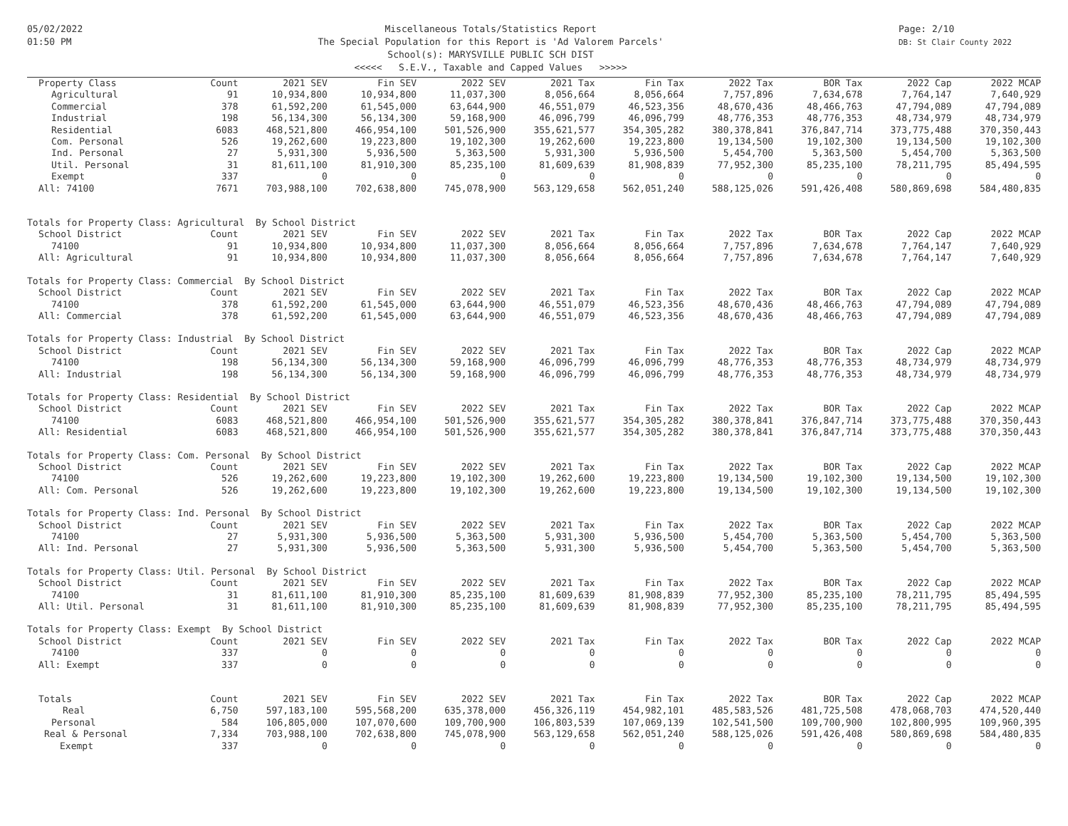05/02/2022
01:50 PM
Miscellaneous Totals/Statistics Report
The Special Population for this Report is 'Ad Valorem Parcels'
School(s): MARYSVILLE PUBLIC SCH DIST
<<<<< S.E.V., Taxable and Capped Values >>>>>
Page: 2/10
DB: St Clair County 2022
| Property Class | Count | 2021 SEV | Fin SEV | 2022 SEV | 2021 Tax | Fin Tax | 2022 Tax | BOR Tax | 2022 Cap | 2022 MCAP |
| --- | --- | --- | --- | --- | --- | --- | --- | --- | --- | --- |
| Agricultural | 91 | 10,934,800 | 10,934,800 | 11,037,300 | 8,056,664 | 8,056,664 | 7,757,896 | 7,634,678 | 7,764,147 | 7,640,929 |
| Commercial | 378 | 61,592,200 | 61,545,000 | 63,644,900 | 46,551,079 | 46,523,356 | 48,670,436 | 48,466,763 | 47,794,089 | 47,794,089 |
| Industrial | 198 | 56,134,300 | 56,134,300 | 59,168,900 | 46,096,799 | 46,096,799 | 48,776,353 | 48,776,353 | 48,734,979 | 48,734,979 |
| Residential | 6083 | 468,521,800 | 466,954,100 | 501,526,900 | 355,621,577 | 354,305,282 | 380,378,841 | 376,847,714 | 373,775,488 | 370,350,443 |
| Com. Personal | 526 | 19,262,600 | 19,223,800 | 19,102,300 | 19,262,600 | 19,223,800 | 19,134,500 | 19,102,300 | 19,134,500 | 19,102,300 |
| Ind. Personal | 27 | 5,931,300 | 5,936,500 | 5,363,500 | 5,931,300 | 5,936,500 | 5,454,700 | 5,363,500 | 5,454,700 | 5,363,500 |
| Util. Personal | 31 | 81,611,100 | 81,910,300 | 85,235,100 | 81,609,639 | 81,908,839 | 77,952,300 | 85,235,100 | 78,211,795 | 85,494,595 |
| Exempt | 337 | 0 | 0 | 0 | 0 | 0 | 0 | 0 | 0 | 0 |
| All: 74100 | 7671 | 703,988,100 | 702,638,800 | 745,078,900 | 563,129,658 | 562,051,240 | 588,125,026 | 591,426,408 | 580,869,698 | 584,480,835 |
| Totals for Property Class: Agricultural By School District | | | | | | | | | | |
| School District | Count | 2021 SEV | Fin SEV | 2022 SEV | 2021 Tax | Fin Tax | 2022 Tax | BOR Tax | 2022 Cap | 2022 MCAP |
| 74100 | 91 | 10,934,800 | 10,934,800 | 11,037,300 | 8,056,664 | 8,056,664 | 7,757,896 | 7,634,678 | 7,764,147 | 7,640,929 |
| All: Agricultural | 91 | 10,934,800 | 10,934,800 | 11,037,300 | 8,056,664 | 8,056,664 | 7,757,896 | 7,634,678 | 7,764,147 | 7,640,929 |
| Totals for Property Class: Commercial By School District | | | | | | | | | | |
| School District | Count | 2021 SEV | Fin SEV | 2022 SEV | 2021 Tax | Fin Tax | 2022 Tax | BOR Tax | 2022 Cap | 2022 MCAP |
| 74100 | 378 | 61,592,200 | 61,545,000 | 63,644,900 | 46,551,079 | 46,523,356 | 48,670,436 | 48,466,763 | 47,794,089 | 47,794,089 |
| All: Commercial | 378 | 61,592,200 | 61,545,000 | 63,644,900 | 46,551,079 | 46,523,356 | 48,670,436 | 48,466,763 | 47,794,089 | 47,794,089 |
| Totals for Property Class: Industrial By School District | | | | | | | | | | |
| School District | Count | 2021 SEV | Fin SEV | 2022 SEV | 2021 Tax | Fin Tax | 2022 Tax | BOR Tax | 2022 Cap | 2022 MCAP |
| 74100 | 198 | 56,134,300 | 56,134,300 | 59,168,900 | 46,096,799 | 46,096,799 | 48,776,353 | 48,776,353 | 48,734,979 | 48,734,979 |
| All: Industrial | 198 | 56,134,300 | 56,134,300 | 59,168,900 | 46,096,799 | 46,096,799 | 48,776,353 | 48,776,353 | 48,734,979 | 48,734,979 |
| Totals for Property Class: Residential By School District | | | | | | | | | | |
| School District | Count | 2021 SEV | Fin SEV | 2022 SEV | 2021 Tax | Fin Tax | 2022 Tax | BOR Tax | 2022 Cap | 2022 MCAP |
| 74100 | 6083 | 468,521,800 | 466,954,100 | 501,526,900 | 355,621,577 | 354,305,282 | 380,378,841 | 376,847,714 | 373,775,488 | 370,350,443 |
| All: Residential | 6083 | 468,521,800 | 466,954,100 | 501,526,900 | 355,621,577 | 354,305,282 | 380,378,841 | 376,847,714 | 373,775,488 | 370,350,443 |
| Totals for Property Class: Com. Personal By School District | | | | | | | | | | |
| School District | Count | 2021 SEV | Fin SEV | 2022 SEV | 2021 Tax | Fin Tax | 2022 Tax | BOR Tax | 2022 Cap | 2022 MCAP |
| 74100 | 526 | 19,262,600 | 19,223,800 | 19,102,300 | 19,262,600 | 19,223,800 | 19,134,500 | 19,102,300 | 19,134,500 | 19,102,300 |
| All: Com. Personal | 526 | 19,262,600 | 19,223,800 | 19,102,300 | 19,262,600 | 19,223,800 | 19,134,500 | 19,102,300 | 19,134,500 | 19,102,300 |
| Totals for Property Class: Ind. Personal By School District | | | | | | | | | | |
| School District | Count | 2021 SEV | Fin SEV | 2022 SEV | 2021 Tax | Fin Tax | 2022 Tax | BOR Tax | 2022 Cap | 2022 MCAP |
| 74100 | 27 | 5,931,300 | 5,936,500 | 5,363,500 | 5,931,300 | 5,936,500 | 5,454,700 | 5,363,500 | 5,454,700 | 5,363,500 |
| All: Ind. Personal | 27 | 5,931,300 | 5,936,500 | 5,363,500 | 5,931,300 | 5,936,500 | 5,454,700 | 5,363,500 | 5,454,700 | 5,363,500 |
| Totals for Property Class: Util. Personal By School District | | | | | | | | | | |
| School District | Count | 2021 SEV | Fin SEV | 2022 SEV | 2021 Tax | Fin Tax | 2022 Tax | BOR Tax | 2022 Cap | 2022 MCAP |
| 74100 | 31 | 81,611,100 | 81,910,300 | 85,235,100 | 81,609,639 | 81,908,839 | 77,952,300 | 85,235,100 | 78,211,795 | 85,494,595 |
| All: Util. Personal | 31 | 81,611,100 | 81,910,300 | 85,235,100 | 81,609,639 | 81,908,839 | 77,952,300 | 85,235,100 | 78,211,795 | 85,494,595 |
| Totals for Property Class: Exempt By School District | | | | | | | | | | |
| School District | Count | 2021 SEV | Fin SEV | 2022 SEV | 2021 Tax | Fin Tax | 2022 Tax | BOR Tax | 2022 Cap | 2022 MCAP |
| 74100 | 337 | 0 | 0 | 0 | 0 | 0 | 0 | 0 | 0 | 0 |
| All: Exempt | 337 | 0 | 0 | 0 | 0 | 0 | 0 | 0 | 0 | 0 |
| Totals | Count | 2021 SEV | Fin SEV | 2022 SEV | 2021 Tax | Fin Tax | 2022 Tax | BOR Tax | 2022 Cap | 2022 MCAP |
| Real | 6,750 | 597,183,100 | 595,568,200 | 635,378,000 | 456,326,119 | 454,982,101 | 485,583,526 | 481,725,508 | 478,068,703 | 474,520,440 |
| Personal | 584 | 106,805,000 | 107,070,600 | 109,700,900 | 106,803,539 | 107,069,139 | 102,541,500 | 109,700,900 | 102,800,995 | 109,960,395 |
| Real & Personal | 7,334 | 703,988,100 | 702,638,800 | 745,078,900 | 563,129,658 | 562,051,240 | 588,125,026 | 591,426,408 | 580,869,698 | 584,480,835 |
| Exempt | 337 | 0 | 0 | 0 | 0 | 0 | 0 | 0 | 0 | 0 |